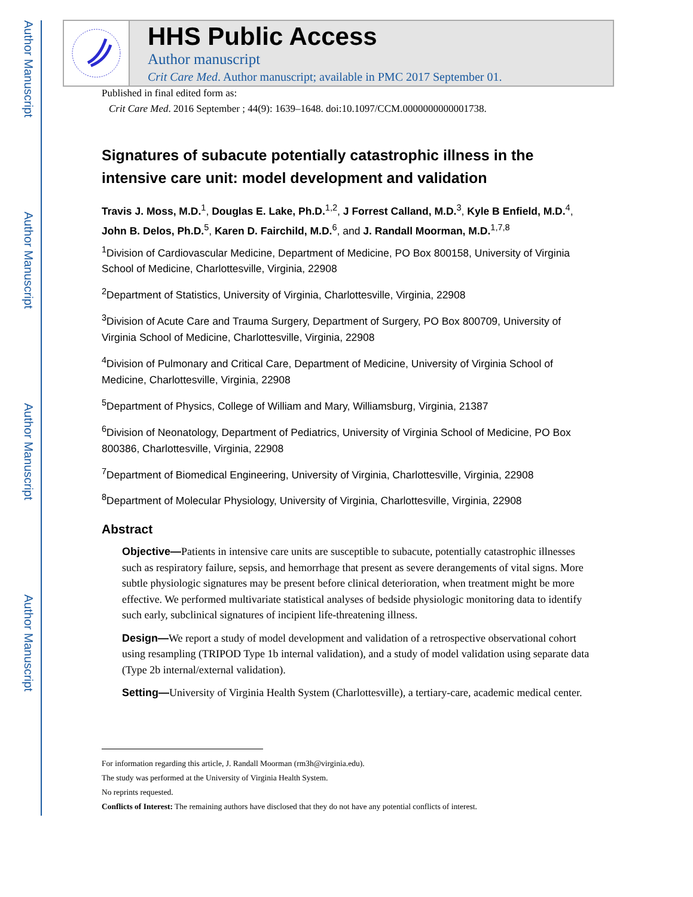Author Manuscript
Author Manuscript
Author Manuscript
Author Manuscript
HHS Public Access
Author manuscript
Crit Care Med. Author manuscript; available in PMC 2017 September 01.
Published in final edited form as:
Crit Care Med. 2016 September ; 44(9): 1639–1648. doi:10.1097/CCM.0000000000001738.
Signatures of subacute potentially catastrophic illness in the intensive care unit: model development and validation
Travis J. Moss, M.D.<sup>1</sup>, Douglas E. Lake, Ph.D.<sup>1,2</sup>, J Forrest Calland, M.D.<sup>3</sup>, Kyle B Enfield, M.D.<sup>4</sup>, John B. Delos, Ph.D.<sup>5</sup>, Karen D. Fairchild, M.D.<sup>6</sup>, and J. Randall Moorman, M.D.<sup>1,7,8</sup>
<sup>1</sup> Division of Cardiovascular Medicine, Department of Medicine, PO Box 800158, University of Virginia School of Medicine, Charlottesville, Virginia, 22908
<sup>2</sup> Department of Statistics, University of Virginia, Charlottesville, Virginia, 22908
<sup>3</sup> Division of Acute Care and Trauma Surgery, Department of Surgery, PO Box 800709, University of Virginia School of Medicine, Charlottesville, Virginia, 22908
<sup>4</sup> Division of Pulmonary and Critical Care, Department of Medicine, University of Virginia School of Medicine, Charlottesville, Virginia, 22908
<sup>5</sup> Department of Physics, College of William and Mary, Williamsburg, Virginia, 21387
<sup>6</sup> Division of Neonatology, Department of Pediatrics, University of Virginia School of Medicine, PO Box 800386, Charlottesville, Virginia, 22908
<sup>7</sup> Department of Biomedical Engineering, University of Virginia, Charlottesville, Virginia, 22908
<sup>8</sup> Department of Molecular Physiology, University of Virginia, Charlottesville, Virginia, 22908
Abstract
Objective—Patients in intensive care units are susceptible to subacute, potentially catastrophic illnesses such as respiratory failure, sepsis, and hemorrhage that present as severe derangements of vital signs. More subtle physiologic signatures may be present before clinical deterioration, when treatment might be more effective. We performed multivariate statistical analyses of bedside physiologic monitoring data to identify such early, subclinical signatures of incipient life-threatening illness.
Design—We report a study of model development and validation of a retrospective observational cohort using resampling (TRIPOD Type 1b internal validation), and a study of model validation using separate data (Type 2b internal/external validation).
Setting—University of Virginia Health System (Charlottesville), a tertiary-care, academic medical center.
For information regarding this article, J. Randall Moorman (rm3h@virginia.edu).
The study was performed at the University of Virginia Health System.
No reprints requested.
Conflicts of Interest: The remaining authors have disclosed that they do not have any potential conflicts of interest.